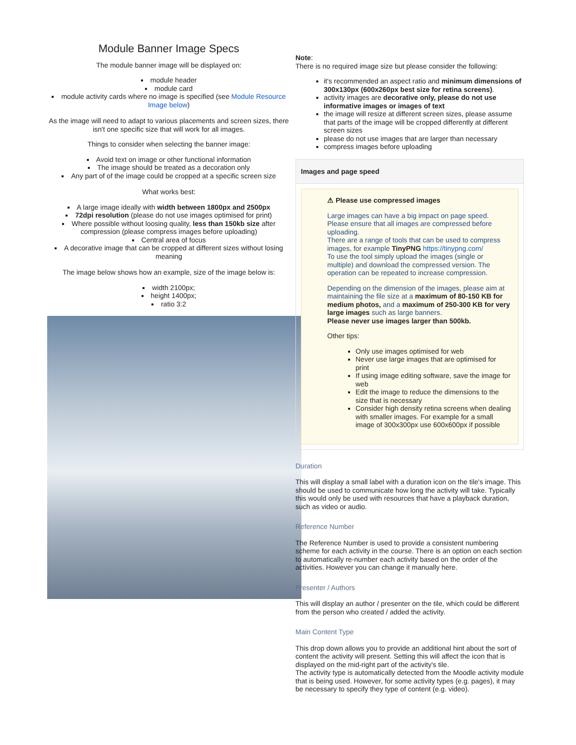Module Banner Image Specs
The module banner image will be displayed on:
module header
module card
module activity cards where no image is specified (see Module Resource Image below)
As the image will need to adapt to various placements and screen sizes, there isn't one specific size that will work for all images.
Things to consider when selecting the banner image:
Avoid text on image or other functional information
The image should be treated as a decoration only
Any part of of the image could be cropped at a specific screen size
What works best:
A large image ideally with width between 1800px and 2500px
72dpi resolution (please do not use images optimised for print)
Where possible without loosing quality, less than 150kb size after compression (please compress images before uploading)
Central area of focus
A decorative image that can be cropped at different sizes without losing meaning
The image below shows how an example, size of the image below is:
width 2100px;
height 1400px;
ratio 3:2
Note:
There is no required image size but please consider the following:
it's recommended an aspect ratio and minimum dimensions of 300x130px (600x260px best size for retina screens).
activity images are decorative only, please do not use informative images or images of text
the image will resize at different screen sizes, please assume that parts of the image will be cropped differently at different screen sizes
please do not use images that are larger than necessary
compress images before uploading
Images and page speed
⚠ Please use compressed images
Large images can have a big impact on page speed. Please ensure that all images are compressed before uploading.
There are a range of tools that can be used to compress images, for example TinyPNG https://tinypng.com/
To use the tool simply upload the images (single or multiple) and download the compressed version. The operation can be repeated to increase compression.
Depending on the dimension of the images, please aim at maintaining the file size at a maximum of 80-150 KB for medium photos, and a maximum of 250-300 KB for very large images such as large banners.
Please never use images larger than 500kb.
Other tips:
Only use images optimised for web
Never use large images that are optimised for print
If using image editing software, save the image for web
Edit the image to reduce the dimensions to the size that is necessary
Consider high density retina screens when dealing with smaller images. For example for a small image of 300x300px use 600x600px if possible
Duration
This will display a small label with a duration icon on the tile's image. This should be used to communicate how long the activity will take. Typically this would only be used with resources that have a playback duration, such as video or audio.
Reference Number
The Reference Number is used to provide a consistent numbering scheme for each activity in the course. There is an option on each section to automatically re-number each activity based on the order of the activities. However you can change it manually here.
Presenter / Authors
This will display an author / presenter on the tile, which could be different from the person who created / added the activity.
Main Content Type
This drop down allows you to provide an additional hint about the sort of content the activity will present. Setting this will affect the icon that is displayed on the mid-right part of the activity's tile.
The activity type is automatically detected from the Moodle activity module that is being used. However, for some activity types (e.g. pages), it may be necessary to specify they type of content (e.g. video).